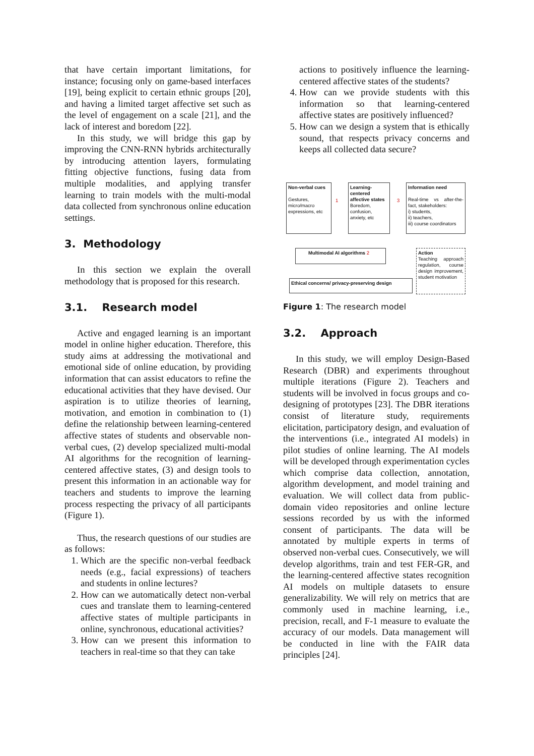that have certain important limitations, for instance; focusing only on game-based interfaces [19], being explicit to certain ethnic groups [20], and having a limited target affective set such as the level of engagement on a scale [21], and the lack of interest and boredom [22].
In this study, we will bridge this gap by improving the CNN-RNN hybrids architecturally by introducing attention layers, formulating fitting objective functions, fusing data from multiple modalities, and applying transfer learning to train models with the multi-modal data collected from synchronous online education settings.
3. Methodology
In this section we explain the overall methodology that is proposed for this research.
3.1. Research model
Active and engaged learning is an important model in online higher education. Therefore, this study aims at addressing the motivational and emotional side of online education, by providing information that can assist educators to refine the educational activities that they have devised. Our aspiration is to utilize theories of learning, motivation, and emotion in combination to (1) define the relationship between learning-centered affective states of students and observable non-verbal cues, (2) develop specialized multi-modal AI algorithms for the recognition of learning-centered affective states, (3) and design tools to present this information in an actionable way for teachers and students to improve the learning process respecting the privacy of all participants (Figure 1).
Thus, the research questions of our studies are as follows:
1. Which are the specific non-verbal feedback needs (e.g., facial expressions) of teachers and students in online lectures?
2. How can we automatically detect non-verbal cues and translate them to learning-centered affective states of multiple participants in online, synchronous, educational activities?
3. How can we present this information to teachers in real-time so that they can take
actions to positively influence the learning-centered affective states of the students?
4. How can we provide students with this information so that learning-centered affective states are positively influenced?
5. How can we design a system that is ethically sound, that respects privacy concerns and keeps all collected data secure?
Non-verbal cues
Gestures, micro/macro expressions, etc
Learning-centered affective states
Boredom, confusion, anxiety, etc
Information need
Real-time vs after-the-fact, stakeholders:
i) students,
ii) teachers,
iii) course coordinators
Multimodal AI algorithms 2
Action
Teaching approach regulation, course design improvement, student motivation
Ethical concerns/ privacy-preserving design
1 3
Figure 1: The research model
3.2. Approach
In this study, we will employ Design-Based Research (DBR) and experiments throughout multiple iterations (Figure 2). Teachers and students will be involved in focus groups and co-designing of prototypes [23]. The DBR iterations consist of literature study, requirements elicitation, participatory design, and evaluation of the interventions (i.e., integrated AI models) in pilot studies of online learning. The AI models will be developed through experimentation cycles which comprise data collection, annotation, algorithm development, and model training and evaluation. We will collect data from public-domain video repositories and online lecture sessions recorded by us with the informed consent of participants. The data will be annotated by multiple experts in terms of observed non-verbal cues. Consecutively, we will develop algorithms, train and test FER-GR, and the learning-centered affective states recognition AI models on multiple datasets to ensure generalizability. We will rely on metrics that are commonly used in machine learning, i.e., precision, recall, and F-1 measure to evaluate the accuracy of our models. Data management will be conducted in line with the FAIR data principles [24].